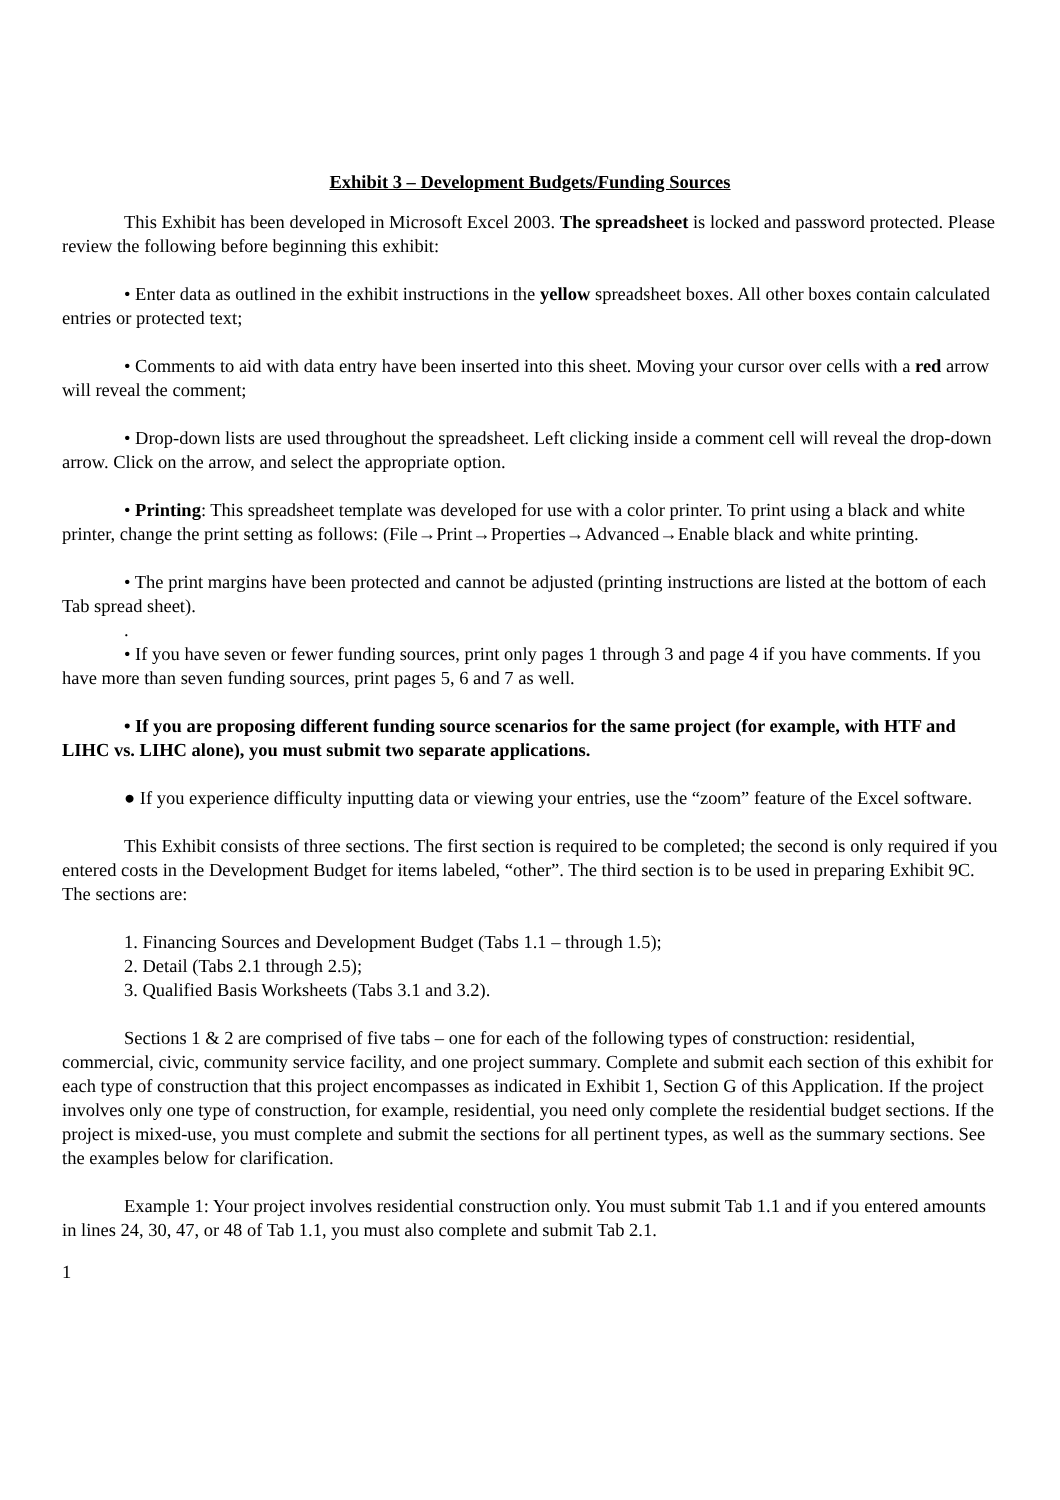Exhibit 3 – Development Budgets/Funding Sources
This Exhibit has been developed in Microsoft Excel 2003. The spreadsheet is locked and password protected. Please review the following before beginning this exhibit:
• Enter data as outlined in the exhibit instructions in the yellow spreadsheet boxes. All other boxes contain calculated entries or protected text;
• Comments to aid with data entry have been inserted into this sheet. Moving your cursor over cells with a red arrow will reveal the comment;
• Drop-down lists are used throughout the spreadsheet. Left clicking inside a comment cell will reveal the drop-down arrow. Click on the arrow, and select the appropriate option.
• Printing: This spreadsheet template was developed for use with a color printer. To print using a black and white printer, change the print setting as follows: (File→Print→Properties→Advanced→Enable black and white printing.
• The print margins have been protected and cannot be adjusted (printing instructions are listed at the bottom of each Tab spread sheet).
.
• If you have seven or fewer funding sources, print only pages 1 through 3 and page 4 if you have comments. If you have more than seven funding sources, print pages 5, 6 and 7 as well.
• If you are proposing different funding source scenarios for the same project (for example, with HTF and LIHC vs. LIHC alone), you must submit two separate applications.
● If you experience difficulty inputting data or viewing your entries, use the “zoom” feature of the Excel software.
This Exhibit consists of three sections. The first section is required to be completed; the second is only required if you entered costs in the Development Budget for items labeled, “other”. The third section is to be used in preparing Exhibit 9C. The sections are:
1. Financing Sources and Development Budget (Tabs 1.1 – through 1.5);
2. Detail (Tabs 2.1 through 2.5);
3. Qualified Basis Worksheets (Tabs 3.1 and 3.2).
Sections 1 & 2 are comprised of five tabs – one for each of the following types of construction: residential, commercial, civic, community service facility, and one project summary. Complete and submit each section of this exhibit for each type of construction that this project encompasses as indicated in Exhibit 1, Section G of this Application. If the project involves only one type of construction, for example, residential, you need only complete the residential budget sections. If the project is mixed-use, you must complete and submit the sections for all pertinent types, as well as the summary sections. See the examples below for clarification.
Example 1: Your project involves residential construction only. You must submit Tab 1.1 and if you entered amounts in lines 24, 30, 47, or 48 of Tab 1.1, you must also complete and submit Tab 2.1.
1